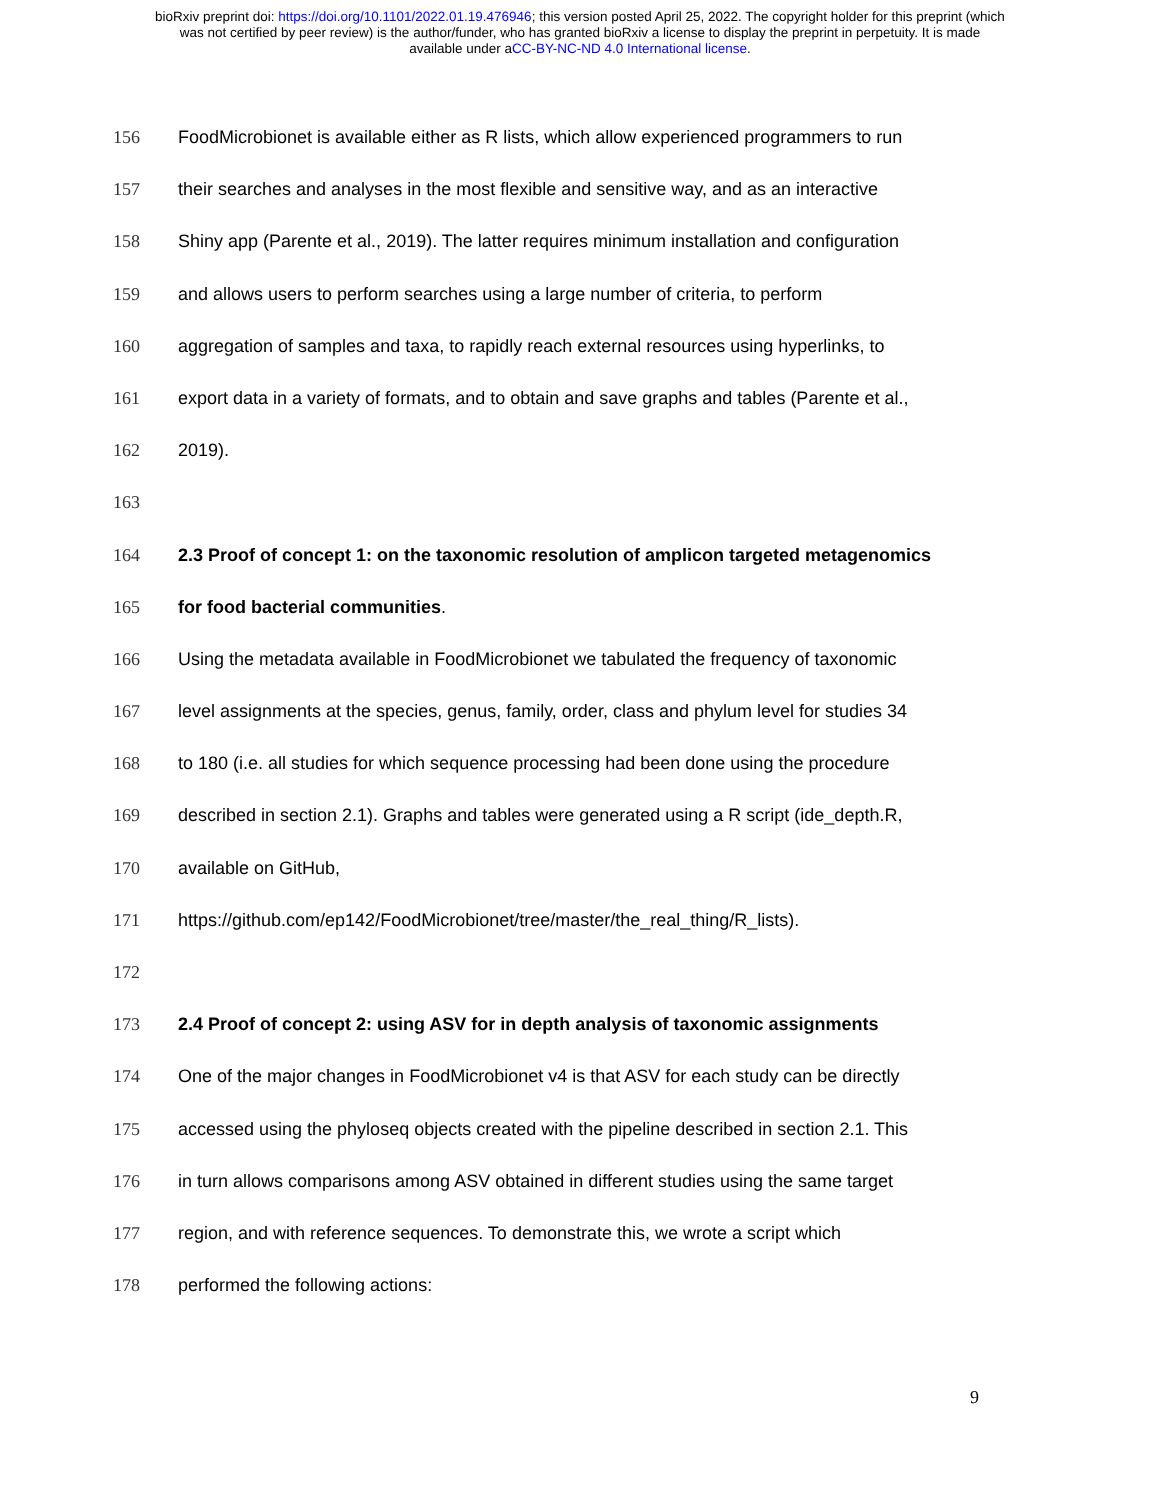bioRxiv preprint doi: https://doi.org/10.1101/2022.01.19.476946; this version posted April 25, 2022. The copyright holder for this preprint (which
was not certified by peer review) is the author/funder, who has granted bioRxiv a license to display the preprint in perpetuity. It is made
available under aCC-BY-NC-ND 4.0 International license.
156 FoodMicrobionet is available either as R lists, which allow experienced programmers to run
157 their searches and analyses in the most flexible and sensitive way, and as an interactive
158 Shiny app (Parente et al., 2019). The latter requires minimum installation and configuration
159 and allows users to perform searches using a large number of criteria, to perform
160 aggregation of samples and taxa, to rapidly reach external resources using hyperlinks, to
161 export data in a variety of formats, and to obtain and save graphs and tables (Parente et al.,
162 2019).
163
164 2.3 Proof of concept 1: on the taxonomic resolution of amplicon targeted metagenomics
165 for food bacterial communities.
166 Using the metadata available in FoodMicrobionet we tabulated the frequency of taxonomic
167 level assignments at the species, genus, family, order, class and phylum level for studies 34
168 to 180 (i.e. all studies for which sequence processing had been done using the procedure
169 described in section 2.1). Graphs and tables were generated using a R script (ide_depth.R,
170 available on GitHub,
171 https://github.com/ep142/FoodMicrobionet/tree/master/the_real_thing/R_lists).
172
173 2.4 Proof of concept 2: using ASV for in depth analysis of taxonomic assignments
174 One of the major changes in FoodMicrobionet v4 is that ASV for each study can be directly
175 accessed using the phyloseq objects created with the pipeline described in section 2.1. This
176 in turn allows comparisons among ASV obtained in different studies using the same target
177 region, and with reference sequences. To demonstrate this, we wrote a script which
178 performed the following actions:
9